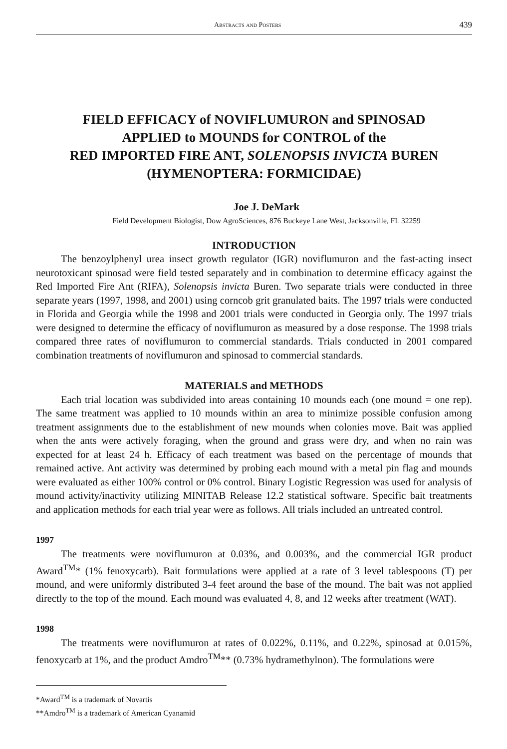Abstracts and Posters 439
FIELD EFFICACY of NOVIFLUMURON and SPINOSAD
APPLIED to MOUNDS for CONTROL of the
RED IMPORTED FIRE ANT, SOLENOPSIS INVICTA BUREN
(HYMENOPTERA: FORMICIDAE)
Joe J. DeMark
Field Development Biologist, Dow AgroSciences, 876 Buckeye Lane West, Jacksonville, FL 32259
INTRODUCTION
The benzoylphenyl urea insect growth regulator (IGR) noviflumuron and the fast-acting insect neurotoxicant spinosad were field tested separately and in combination to determine efficacy against the Red Imported Fire Ant (RIFA), Solenopsis invicta Buren. Two separate trials were conducted in three separate years (1997, 1998, and 2001) using corncob grit granulated baits. The 1997 trials were conducted in Florida and Georgia while the 1998 and 2001 trials were conducted in Georgia only. The 1997 trials were designed to determine the efficacy of noviflumuron as measured by a dose response. The 1998 trials compared three rates of noviflumuron to commercial standards. Trials conducted in 2001 compared combination treatments of noviflumuron and spinosad to commercial standards.
MATERIALS and METHODS
Each trial location was subdivided into areas containing 10 mounds each (one mound = one rep). The same treatment was applied to 10 mounds within an area to minimize possible confusion among treatment assignments due to the establishment of new mounds when colonies move. Bait was applied when the ants were actively foraging, when the ground and grass were dry, and when no rain was expected for at least 24 h. Efficacy of each treatment was based on the percentage of mounds that remained active. Ant activity was determined by probing each mound with a metal pin flag and mounds were evaluated as either 100% control or 0% control. Binary Logistic Regression was used for analysis of mound activity/inactivity utilizing MINITAB Release 12.2 statistical software. Specific bait treatments and application methods for each trial year were as follows. All trials included an untreated control.
1997
The treatments were noviflumuron at 0.03%, and 0.003%, and the commercial IGR product Award<sup>TM</sup>* (1% fenoxycarb). Bait formulations were applied at a rate of 3 level tablespoons (T) per mound, and were uniformly distributed 3-4 feet around the base of the mound. The bait was not applied directly to the top of the mound. Each mound was evaluated 4, 8, and 12 weeks after treatment (WAT).
1998
The treatments were noviflumuron at rates of 0.022%, 0.11%, and 0.22%, spinosad at 0.015%, fenoxycarb at 1%, and the product Amdro<sup>TM</sup>** (0.73% hydramethylnon). The formulations were
*Award<sup>TM</sup> is a trademark of Novartis
**Amdro<sup>TM</sup> is a trademark of American Cyanamid